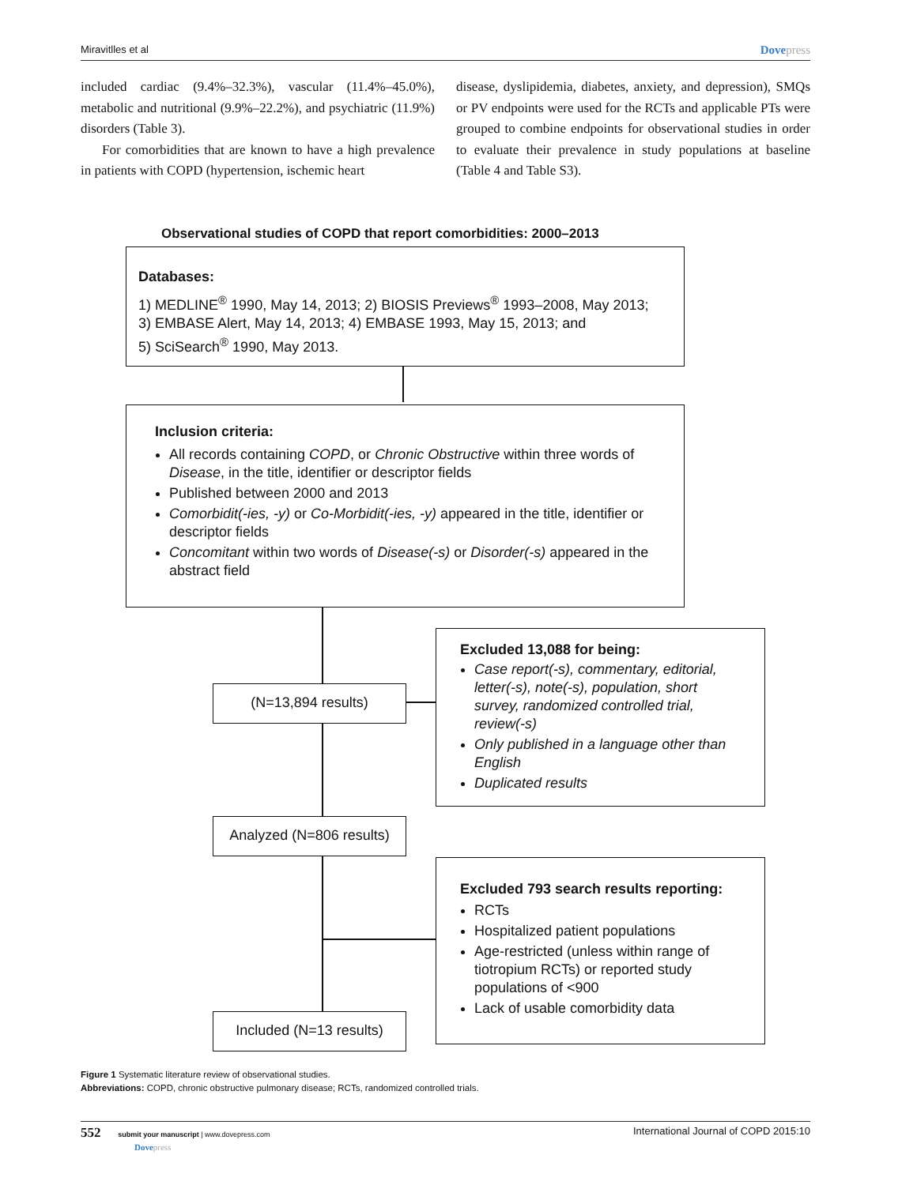Miravitlles et al Dovepress
included cardiac (9.4%–32.3%), vascular (11.4%–45.0%), metabolic and nutritional (9.9%–22.2%), and psychiatric (11.9%) disorders (Table 3).
For comorbidities that are known to have a high prevalence in patients with COPD (hypertension, ischemic heart
disease, dyslipidemia, diabetes, anxiety, and depression), SMQs or PV endpoints were used for the RCTs and applicable PTs were grouped to combine endpoints for observational studies in order to evaluate their prevalence in study populations at baseline (Table 4 and Table S3).
Observational studies of COPD that report comorbidities: 2000–2013
Databases:
1) MEDLINE<sup>®</sup> 1990, May 14, 2013; 2) BIOSIS Previews<sup>®</sup> 1993–2008, May 2013;
3) EMBASE Alert, May 14, 2013; 4) EMBASE 1993, May 15, 2013; and
5) SciSearch<sup>®</sup> 1990, May 2013.
Inclusion criteria:
All records containing COPD, or Chronic Obstructive within three words of Disease, in the title, identifier or descriptor fields
Published between 2000 and 2013
Comorbidit(-ies, -y) or Co-Morbidit(-ies, -y) appeared in the title, identifier or descriptor fields
Concomitant within two words of Disease(-s) or Disorder(-s) appeared in the abstract field
(N=13,894 results)
Excluded 13,088 for being:
Case report(-s), commentary, editorial, letter(-s), note(-s), population, short survey, randomized controlled trial, review(-s)
Only published in a language other than English
Duplicated results
Analyzed (N=806 results)
Excluded 793 search results reporting:
RCTs
Hospitalized patient populations
Age-restricted (unless within range of tiotropium RCTs) or reported study populations of <900
Lack of usable comorbidity data
Included (N=13 results)
Figure 1 Systematic literature review of observational studies.
Abbreviations: COPD, chronic obstructive pulmonary disease; RCTs, randomized controlled trials.
552 submit your manuscript | www.dovepress.com
Dovepress International Journal of COPD 2015:10